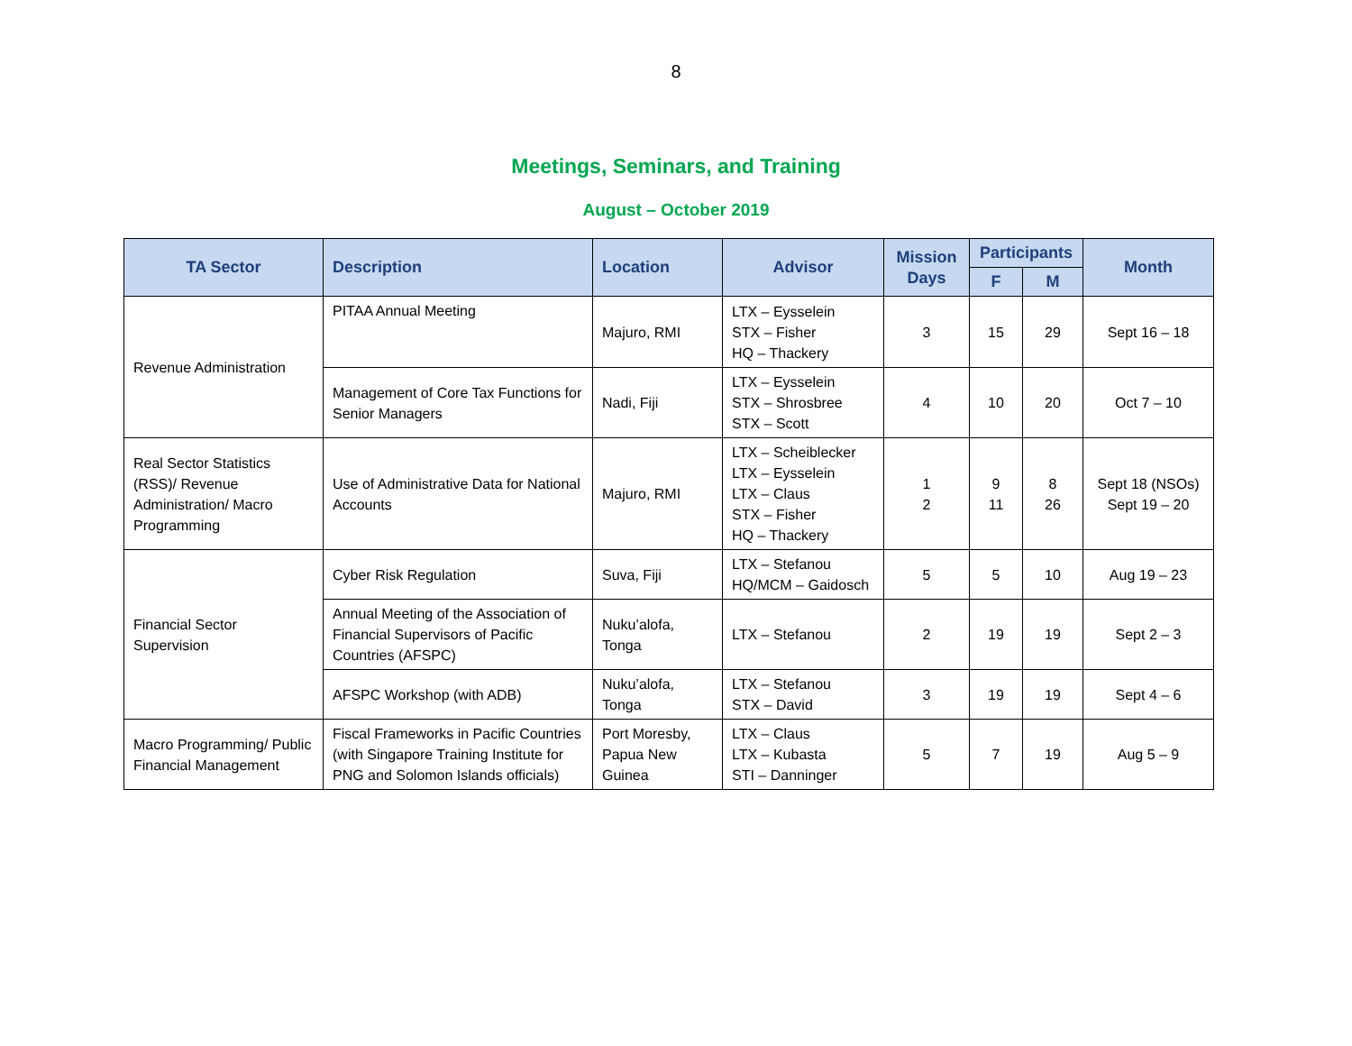8
Meetings, Seminars, and Training
August – October 2019
| TA Sector | Description | Location | Advisor | Mission Days | Participants | | Month |
| --- | --- | --- | --- | --- | --- | --- | --- |
| | | | | | F | M | |
| Revenue Administration | PITAA Annual Meeting | Majuro, RMI | LTX – Eysselein STX – Fisher HQ – Thackery | 3 | 15 | 29 | Sept 16 – 18 |
| | Management of Core Tax Functions for Senior Managers | Nadi, Fiji | LTX – Eysselein STX – Shrosbree STX – Scott | 4 | 10 | 20 | Oct 7 – 10 |
| Real Sector Statistics (RSS)/ Revenue Administration/ Macro Programming | Use of Administrative Data for National Accounts | Majuro, RMI | LTX – Scheiblecker LTX – Eysselein LTX – Claus STX – Fisher HQ – Thackery | 1 2 | 9 11 | 8 26 | Sept 18 (NSOs) Sept 19 – 20 |
| Financial Sector Supervision | Cyber Risk Regulation | Suva, Fiji | LTX – Stefanou HQ/MCM – Gaidosch | 5 | 5 | 10 | Aug 19 – 23 |
| | Annual Meeting of the Association of Financial Supervisors of Pacific Countries (AFSPC) | Nuku’alofa, Tonga | LTX – Stefanou | 2 | 19 | 19 | Sept 2 – 3 |
| | AFSPC Workshop (with ADB) | Nuku’alofa, Tonga | LTX – Stefanou STX – David | 3 | 19 | 19 | Sept 4 – 6 |
| Macro Programming/ Public Financial Management | Fiscal Frameworks in Pacific Countries (with Singapore Training Institute for PNG and Solomon Islands officials) | Port Moresby, Papua New Guinea | LTX – Claus LTX – Kubasta STI – Danninger | 5 | 7 | 19 | Aug 5 – 9 |